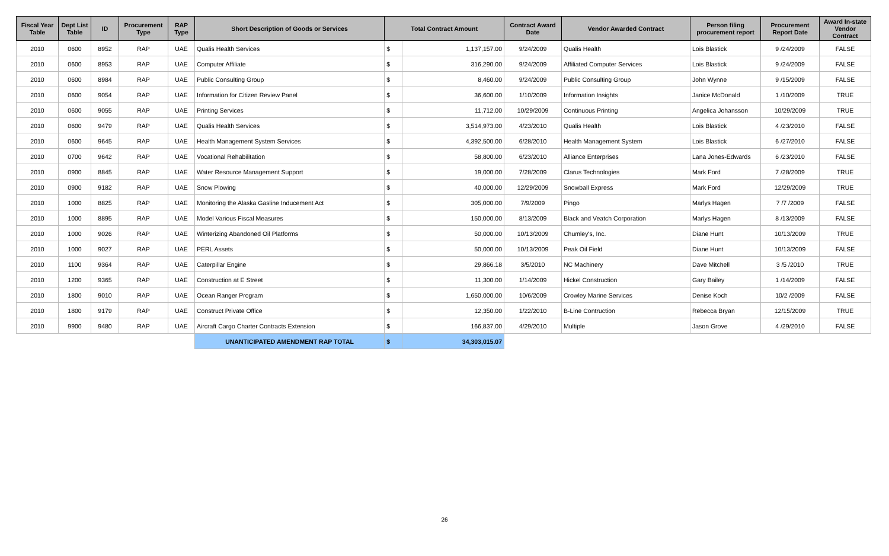| Fiscal Year Table | Dept List Table | ID | Procurement Type | RAP Type | Short Description of Goods or Services | Total Contract Amount | | Contract Award Date | Vendor Awarded Contract | Person filing procurement report | Procurement Report Date | Award In-state Vendor Contract |
| --- | --- | --- | --- | --- | --- | --- | --- | --- | --- | --- | --- | --- |
| 2010 | 0600 | 8952 | RAP | UAE | Qualis Health Services | $ | 1,137,157.00 | 9/24/2009 | Qualis Health | Lois Blastick | 9 /24/2009 | FALSE |
| 2010 | 0600 | 8953 | RAP | UAE | Computer Affiliate | $ | 316,290.00 | 9/24/2009 | Affiliated Computer Services | Lois Blastick | 9 /24/2009 | FALSE |
| 2010 | 0600 | 8984 | RAP | UAE | Public Consulting Group | $ | 8,460.00 | 9/24/2009 | Public Consulting Group | John Wynne | 9 /15/2009 | FALSE |
| 2010 | 0600 | 9054 | RAP | UAE | Information for Citizen Review Panel | $ | 36,600.00 | 1/10/2009 | Information Insights | Janice McDonald | 1 /10/2009 | TRUE |
| 2010 | 0600 | 9055 | RAP | UAE | Printing Services | $ | 11,712.00 | 10/29/2009 | Continuous Printing | Angelica Johansson | 10/29/2009 | TRUE |
| 2010 | 0600 | 9479 | RAP | UAE | Qualis Health Services | $ | 3,514,973.00 | 4/23/2010 | Qualis Health | Lois Blastick | 4 /23/2010 | FALSE |
| 2010 | 0600 | 9645 | RAP | UAE | Health Management System Services | $ | 4,392,500.00 | 6/28/2010 | Health Management System | Lois Blastick | 6 /27/2010 | FALSE |
| 2010 | 0700 | 9642 | RAP | UAE | Vocational Rehabilitation | $ | 58,800.00 | 6/23/2010 | Alliance Enterprises | Lana Jones-Edwards | 6 /23/2010 | FALSE |
| 2010 | 0900 | 8845 | RAP | UAE | Water Resource Management Support | $ | 19,000.00 | 7/28/2009 | Clarus Technologies | Mark Ford | 7 /28/2009 | TRUE |
| 2010 | 0900 | 9182 | RAP | UAE | Snow Plowing | $ | 40,000.00 | 12/29/2009 | Snowball Express | Mark Ford | 12/29/2009 | TRUE |
| 2010 | 1000 | 8825 | RAP | UAE | Monitoring the Alaska Gasline Inducement Act | $ | 305,000.00 | 7/9/2009 | Pingo | Marlys Hagen | 7 /7 /2009 | FALSE |
| 2010 | 1000 | 8895 | RAP | UAE | Model Various Fiscal Measures | $ | 150,000.00 | 8/13/2009 | Black and Veatch Corporation | Marlys Hagen | 8 /13/2009 | FALSE |
| 2010 | 1000 | 9026 | RAP | UAE | Winterizing Abandoned Oil Platforms | $ | 50,000.00 | 10/13/2009 | Chumley's, Inc. | Diane Hunt | 10/13/2009 | TRUE |
| 2010 | 1000 | 9027 | RAP | UAE | PERL Assets | $ | 50,000.00 | 10/13/2009 | Peak Oil Field | Diane Hunt | 10/13/2009 | FALSE |
| 2010 | 1100 | 9364 | RAP | UAE | Caterpillar Engine | $ | 29,866.18 | 3/5/2010 | NC Machinery | Dave Mitchell | 3 /5 /2010 | TRUE |
| 2010 | 1200 | 9365 | RAP | UAE | Construction at E Street | $ | 11,300.00 | 1/14/2009 | Hickel Construction | Gary Bailey | 1 /14/2009 | FALSE |
| 2010 | 1800 | 9010 | RAP | UAE | Ocean Ranger Program | $ | 1,650,000.00 | 10/6/2009 | Crowley Marine Services | Denise Koch | 10/2 /2009 | FALSE |
| 2010 | 1800 | 9179 | RAP | UAE | Construct Private Office | $ | 12,350.00 | 1/22/2010 | B-Line Contruction | Rebecca Bryan | 12/15/2009 | TRUE |
| 2010 | 9900 | 9480 | RAP | UAE | Aircraft Cargo Charter Contracts Extension | $ | 166,837.00 | 4/29/2010 | Multiple | Jason Grove | 4 /29/2010 | FALSE |
| | | | | | UNANTICIPATED AMENDMENT RAP TOTAL | $ | 34,303,015.07 | | | | | |
26